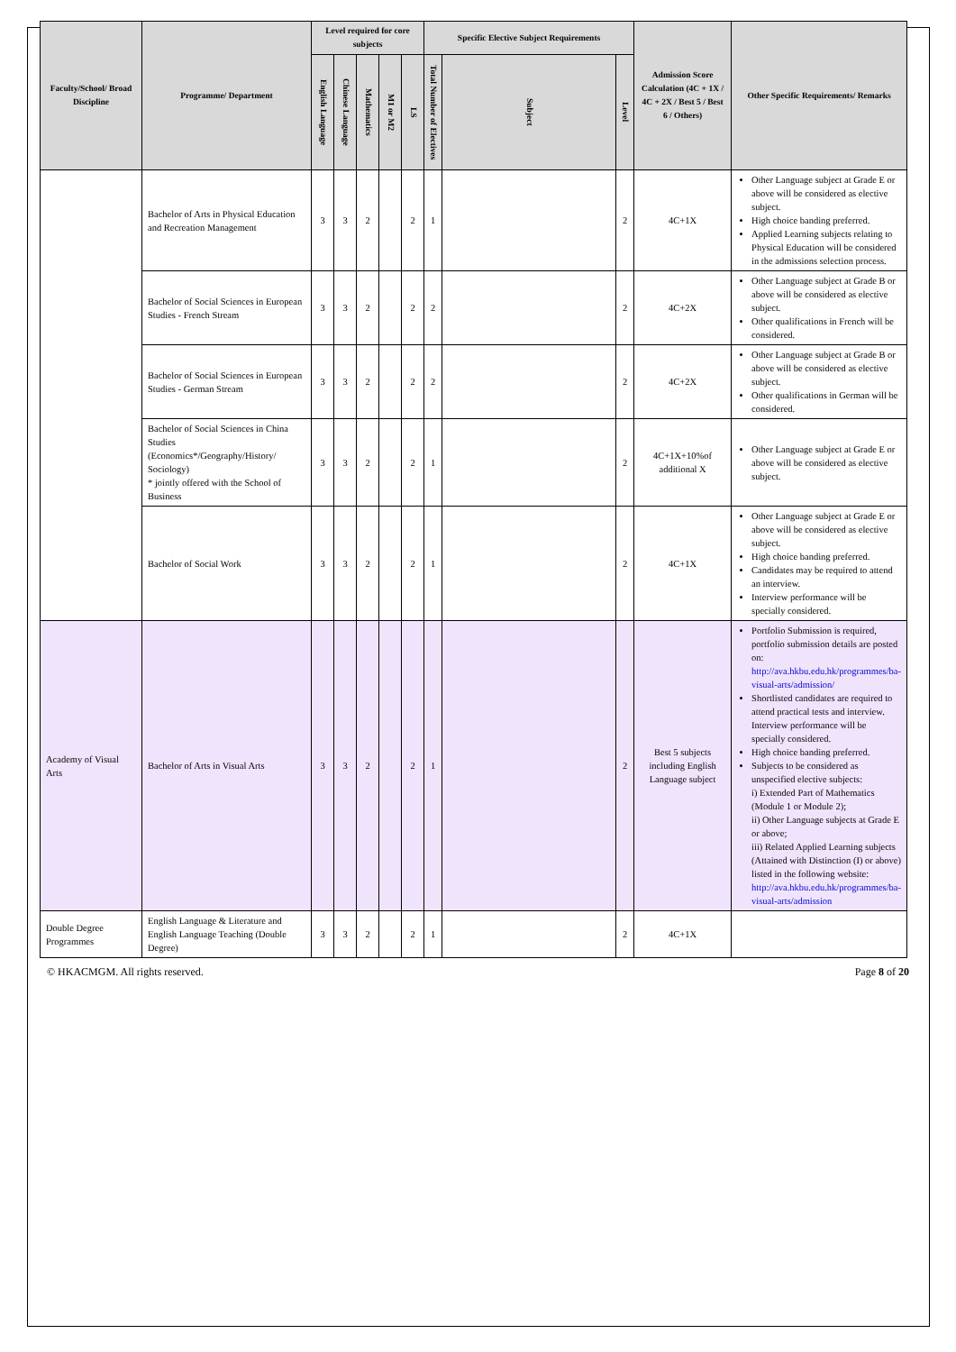| Faculty/School/ Broad Discipline | Programme/ Department | Level required for core subjects | | | | | Specific Elective Subject Requirements | | | Admission Score Calculation (4C + 1X / 4C + 2X / Best 5 / Best 6 / Others) | Other Specific Requirements/ Remarks |
| --- | --- | --- | --- | --- | --- | --- | --- | --- | --- | --- | --- |
| | | English Language | Chinese Language | Mathematics | M1 or M2 | LS | Total Number of Electives | Subject | Level | | |
| | Bachelor of Arts in Physical Education and Recreation Management | 3 | 3 | 2 | | 2 | 1 | | 2 | 4C+1X | Other Language subject at Grade E or above will be considered as elective subject. High choice banding preferred. Applied Learning subjects relating to Physical Education will be considered in the admissions selection process. |
| | Bachelor of Social Sciences in European Studies - French Stream | 3 | 3 | 2 | | 2 | 2 | | 2 | 4C+2X | Other Language subject at Grade B or above will be considered as elective subject. Other qualifications in French will be considered. |
| | Bachelor of Social Sciences in European Studies - German Stream | 3 | 3 | 2 | | 2 | 2 | | 2 | 4C+2X | Other Language subject at Grade B or above will be considered as elective subject. Other qualifications in German will be considered. |
| | Bachelor of Social Sciences in China Studies (Economics*/Geography/History/ Sociology) * jointly offered with the School of Business | 3 | 3 | 2 | | 2 | 1 | | 2 | 4C+1X+10%of additional X | Other Language subject at Grade E or above will be considered as elective subject. |
| | Bachelor of Social Work | 3 | 3 | 2 | | 2 | 1 | | 2 | 4C+1X | Other Language subject at Grade E or above will be considered as elective subject. High choice banding preferred. Candidates may be required to attend an interview. Interview performance will be specially considered. |
| Academy of Visual Arts | Bachelor of Arts in Visual Arts | 3 | 3 | 2 | | 2 | 1 | | 2 | Best 5 subjects including English Language subject | Portfolio Submission is required, portfolio submission details are posted on: http://ava.hkbu.edu.hk/programmes/ba-visual-arts/admission/ Shortlisted candidates are required to attend practical tests and interview. Interview performance will be specially considered. High choice banding preferred. Subjects to be considered as unspecified elective subjects: i) Extended Part of Mathematics (Module 1 or Module 2); ii) Other Language subjects at Grade E or above; iii) Related Applied Learning subjects (Attained with Distinction (I) or above) listed in the following website: http://ava.hkbu.edu.hk/programmes/ba-visual-arts/admission |
| Double Degree Programmes | English Language & Literature and English Language Teaching (Double Degree) | 3 | 3 | 2 | | 2 | 1 | | 2 | 4C+1X | |
© HKACMGM. All rights reserved. Page 8 of 20